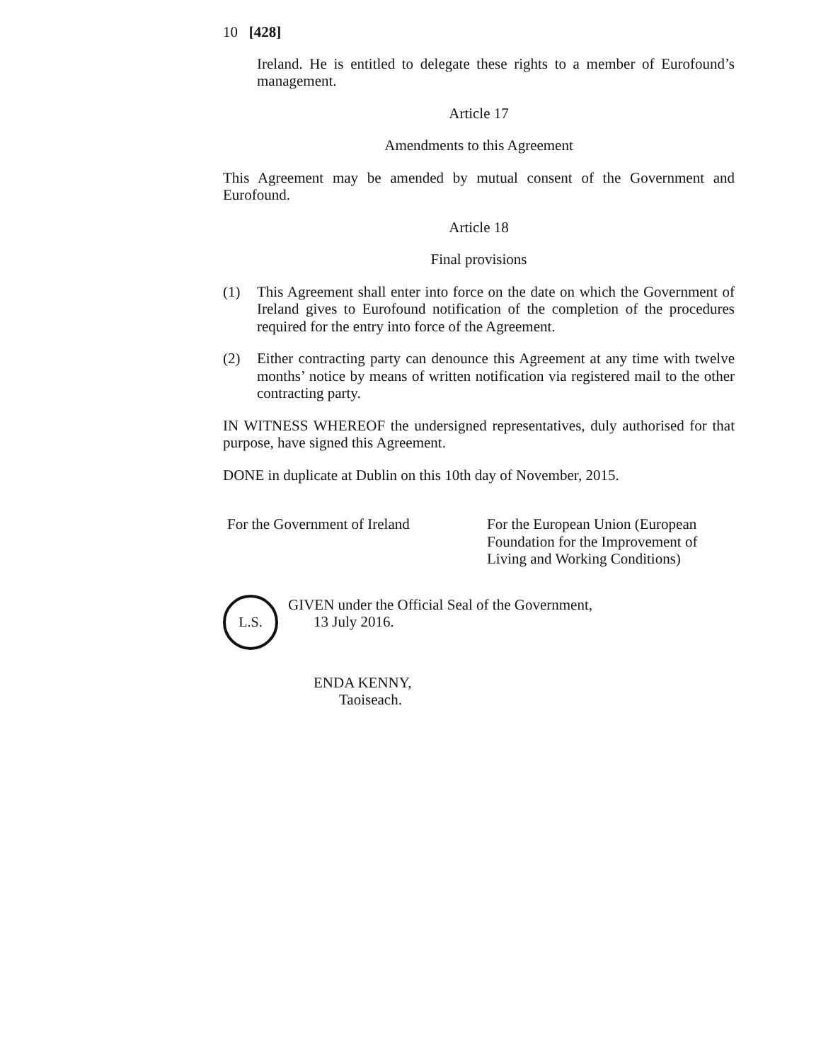10 [428]
Ireland. He is entitled to delegate these rights to a member of Eurofound’s management.
Article 17
Amendments to this Agreement
This Agreement may be amended by mutual consent of the Government and Eurofound.
Article 18
Final provisions
(1) This Agreement shall enter into force on the date on which the Government of Ireland gives to Eurofound notification of the completion of the procedures required for the entry into force of the Agreement.
(2) Either contracting party can denounce this Agreement at any time with twelve months’ notice by means of written notification via registered mail to the other contracting party.
IN WITNESS WHEREOF the undersigned representatives, duly authorised for that purpose, have signed this Agreement.
DONE in duplicate at Dublin on this 10th day of November, 2015.
For the Government of Ireland For the European Union (European
Foundation for the Improvement of
Living and Working Conditions)
L.S.
GIVEN under the Official Seal of the Government,
13 July 2016.
ENDA KENNY,
Taoiseach.